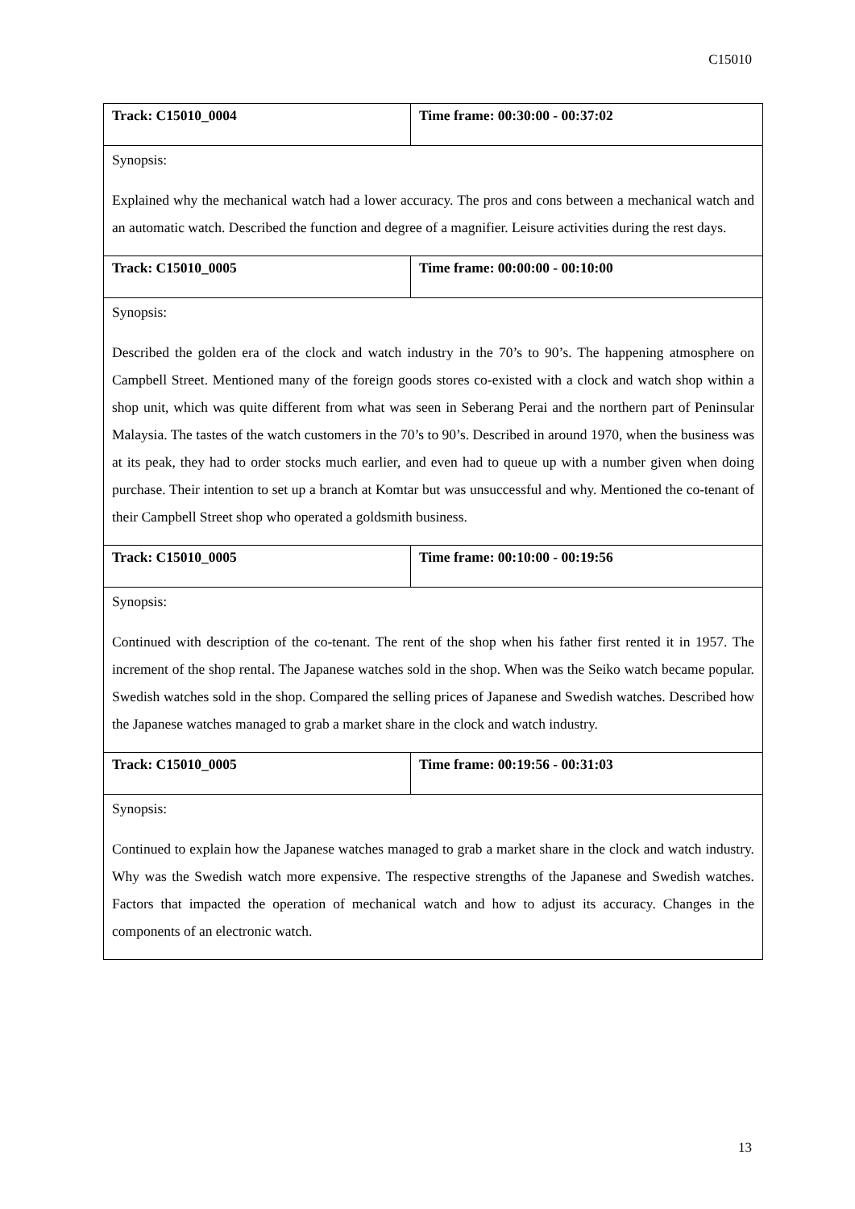C15010
| Track: C15010_0004 | Time frame: 00:30:00 - 00:37:02 |
| Synopsis: Explained why the mechanical watch had a lower accuracy. The pros and cons between a mechanical watch and an automatic watch. Described the function and degree of a magnifier. Leisure activities during the rest days. | |
| Track: C15010_0005 | Time frame: 00:00:00 - 00:10:00 |
| Synopsis: Described the golden era of the clock and watch industry in the 70’s to 90’s. The happening atmosphere on Campbell Street. Mentioned many of the foreign goods stores co-existed with a clock and watch shop within a shop unit, which was quite different from what was seen in Seberang Perai and the northern part of Peninsular Malaysia. The tastes of the watch customers in the 70’s to 90’s. Described in around 1970, when the business was at its peak, they had to order stocks much earlier, and even had to queue up with a number given when doing purchase. Their intention to set up a branch at Komtar but was unsuccessful and why. Mentioned the co-tenant of their Campbell Street shop who operated a goldsmith business. | |
| Track: C15010_0005 | Time frame: 00:10:00 - 00:19:56 |
| Synopsis: Continued with description of the co-tenant. The rent of the shop when his father first rented it in 1957. The increment of the shop rental. The Japanese watches sold in the shop. When was the Seiko watch became popular. Swedish watches sold in the shop. Compared the selling prices of Japanese and Swedish watches. Described how the Japanese watches managed to grab a market share in the clock and watch industry. | |
| Track: C15010_0005 | Time frame: 00:19:56 - 00:31:03 |
| Synopsis: Continued to explain how the Japanese watches managed to grab a market share in the clock and watch industry. Why was the Swedish watch more expensive. The respective strengths of the Japanese and Swedish watches. Factors that impacted the operation of mechanical watch and how to adjust its accuracy. Changes in the components of an electronic watch. | |
13